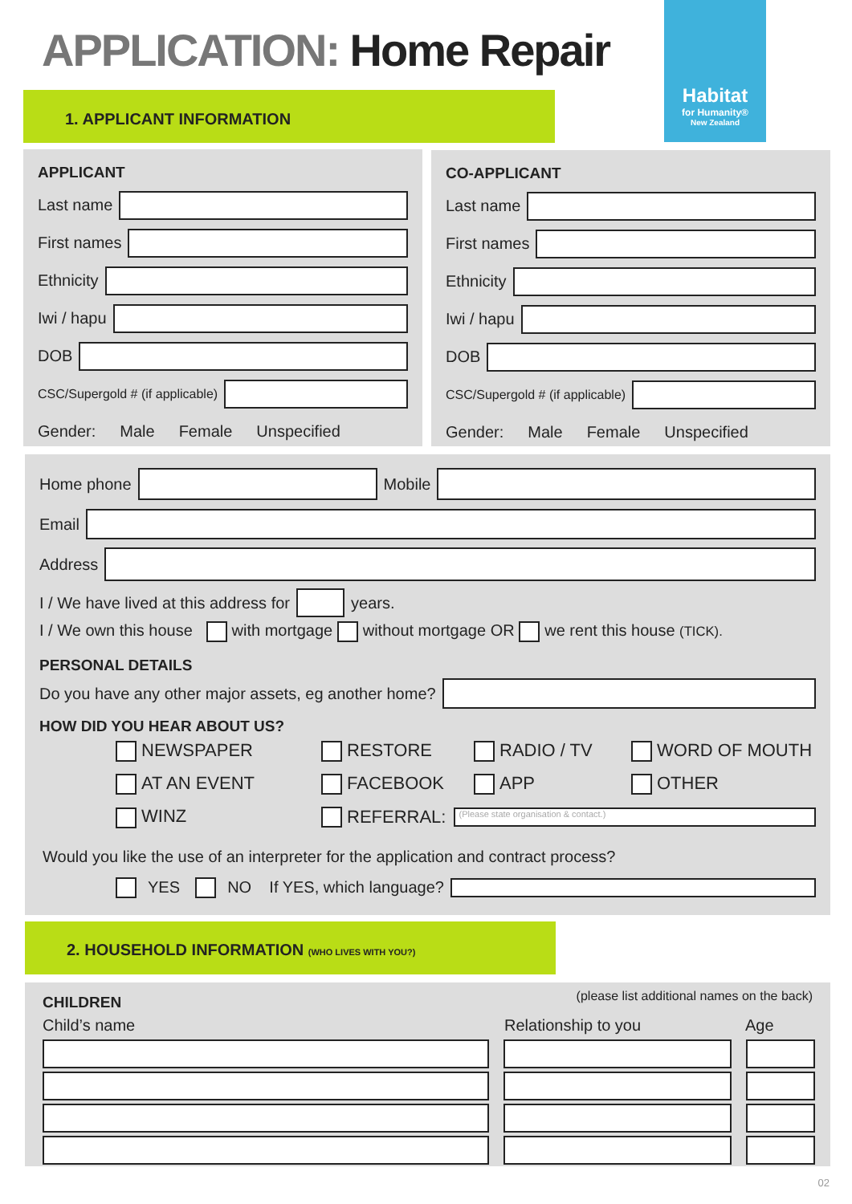APPLICATION: Home Repair
Habitat
for Humanity®
New Zealand
1. APPLICANT INFORMATION
APPLICANT
Last name
First names
Ethnicity
Iwi / hapu
DOB
CSC/Supergold # (if applicable)
Gender: Male Female Unspecified
CO-APPLICANT
Last name
First names
Ethnicity
Iwi / hapu
DOB
CSC/Supergold # (if applicable)
Gender: Male Female Unspecified
Home phone
Mobile
Email
Address
I / We have lived at this address for
years.
I / We own this house with mortgage without mortgage OR we rent this house (TICK).
PERSONAL DETAILS
Do you have any other major assets, eg another home?
HOW DID YOU HEAR ABOUT US?
NEWSPAPER
RESTORE
RADIO / TV
WORD OF MOUTH
AT AN EVENT
FACEBOOK
APP
OTHER
WINZ
REFERRAL:
(Please state organisation & contact.)
Would you like the use of an interpreter for the application and contract process?
YES NO If YES, which language?
2. HOUSEHOLD INFORMATION (WHO LIVES WITH YOU?)
CHILDREN
(please list additional names on the back)
Child’s name Relationship to you Age
02